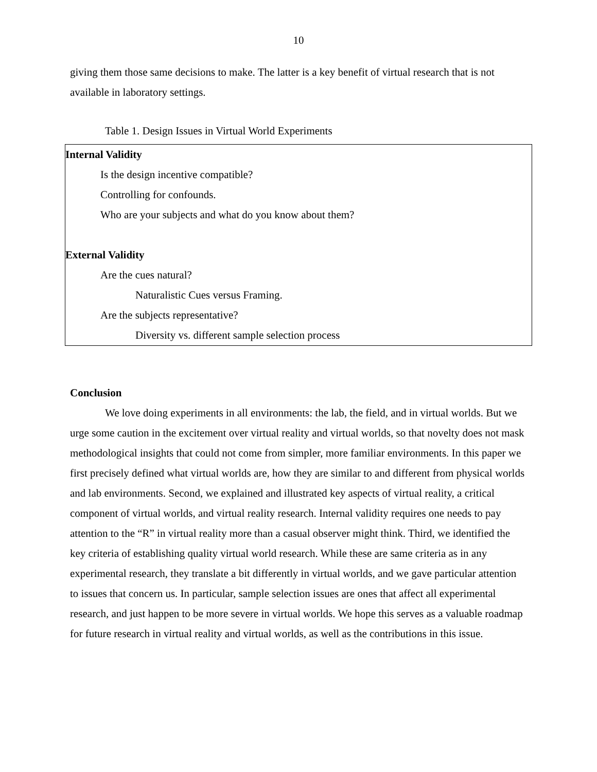10
giving them those same decisions to make. The latter is a key benefit of virtual research that is not available in laboratory settings.
Table 1. Design Issues in Virtual World Experiments
| Internal Validity Is the design incentive compatible? Controlling for confounds. Who are your subjects and what do you know about them? External Validity Are the cues natural? Naturalistic Cues versus Framing. Are the subjects representative? Diversity vs. different sample selection process |
Conclusion
We love doing experiments in all environments: the lab, the field, and in virtual worlds. But we urge some caution in the excitement over virtual reality and virtual worlds, so that novelty does not mask methodological insights that could not come from simpler, more familiar environments. In this paper we first precisely defined what virtual worlds are, how they are similar to and different from physical worlds and lab environments. Second, we explained and illustrated key aspects of virtual reality, a critical component of virtual worlds, and virtual reality research. Internal validity requires one needs to pay attention to the “R” in virtual reality more than a casual observer might think. Third, we identified the key criteria of establishing quality virtual world research. While these are same criteria as in any experimental research, they translate a bit differently in virtual worlds, and we gave particular attention to issues that concern us. In particular, sample selection issues are ones that affect all experimental research, and just happen to be more severe in virtual worlds. We hope this serves as a valuable roadmap for future research in virtual reality and virtual worlds, as well as the contributions in this issue.